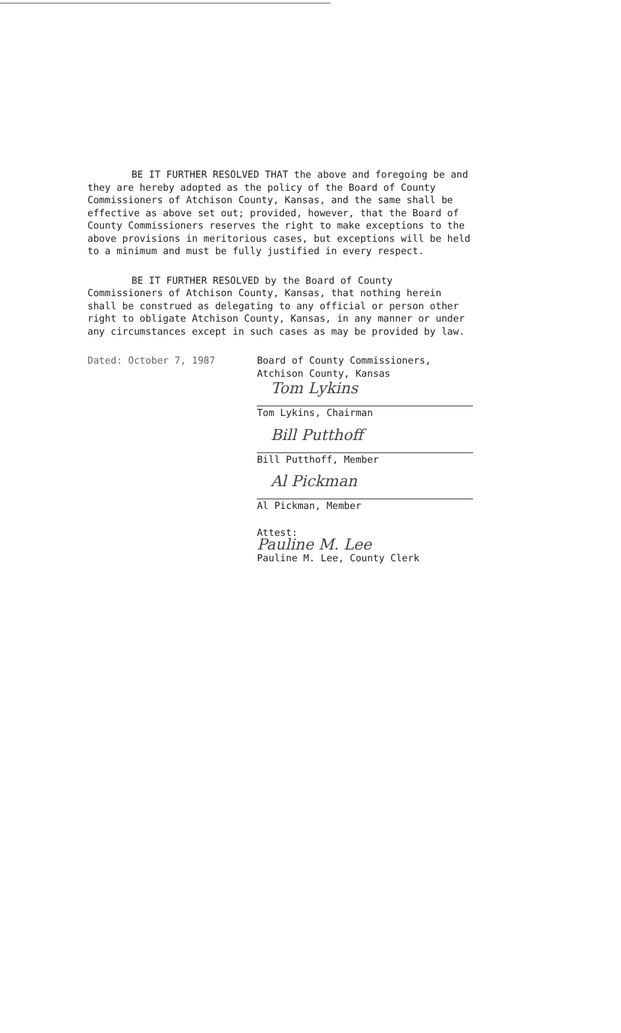BE IT FURTHER RESOLVED THAT the above and foregoing be and they are hereby adopted as the policy of the Board of County Commissioners of Atchison County, Kansas, and the same shall be effective as above set out; provided, however, that the Board of County Commissioners reserves the right to make exceptions to the above provisions in meritorious cases, but exceptions will be held to a minimum and must be fully justified in every respect.
BE IT FURTHER RESOLVED by the Board of County Commissioners of Atchison County, Kansas, that nothing herein shall be construed as delegating to any official or person other right to obligate Atchison County, Kansas, in any manner or under any circumstances except in such cases as may be provided by law.
Dated: October 7, 1987 Board of County Commissioners,
Atchison County, Kansas
Tom Lykins
Tom Lykins, Chairman
Bill Putthoff
Bill Putthoff, Member
Al Pickman
Al Pickman, Member
Attest:
Pauline M. Lee
Pauline M. Lee, County Clerk